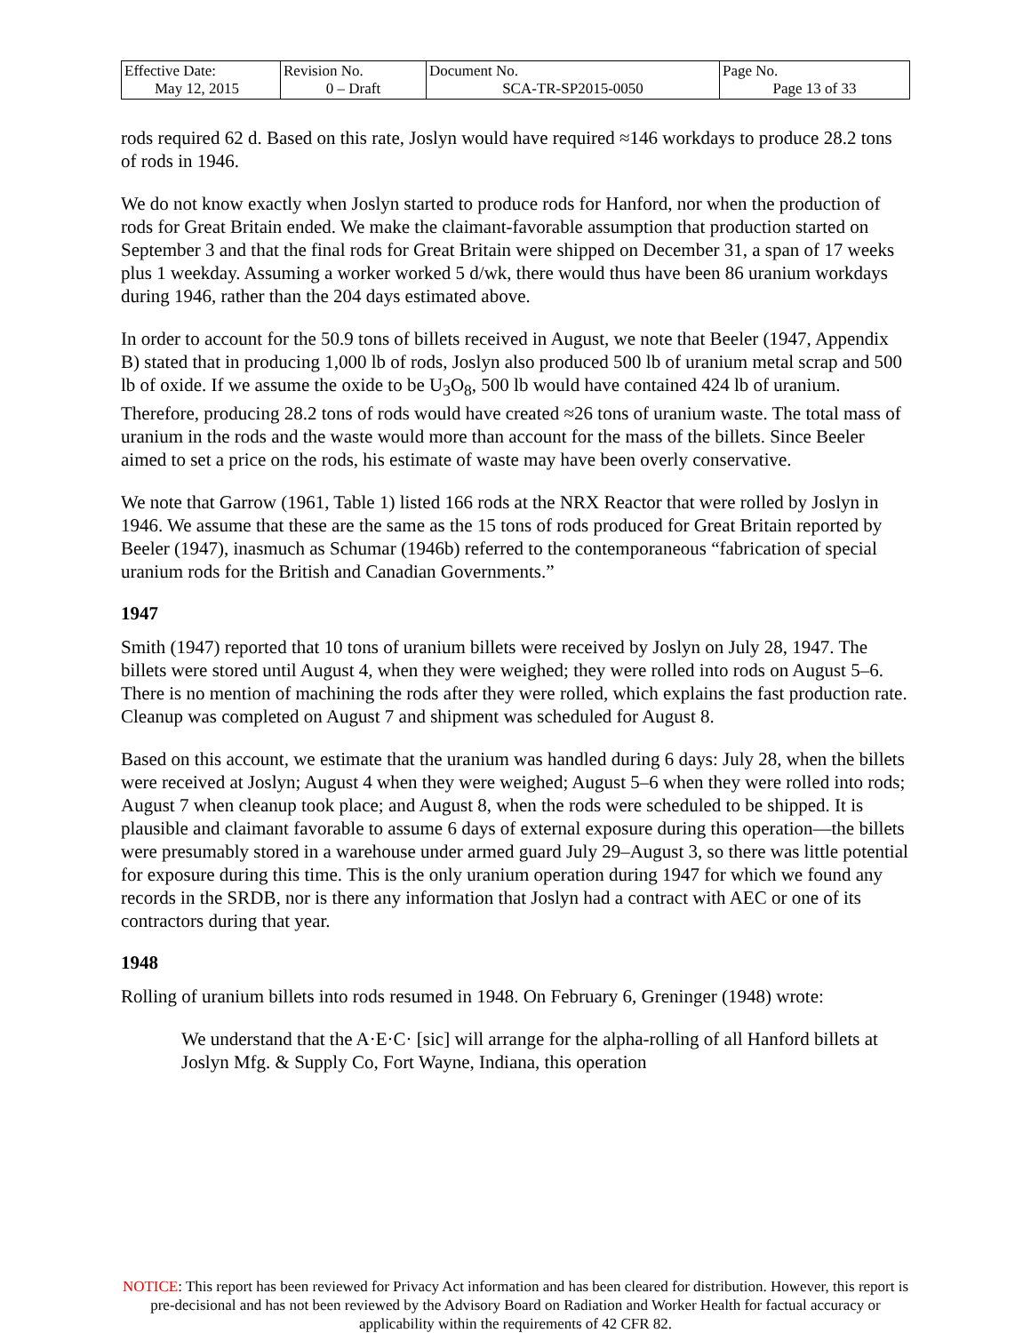| Effective Date: May 12, 2015 | Revision No. 0 – Draft | Document No. SCA-TR-SP2015-0050 | Page No. Page 13 of 33 |
rods required 62 d. Based on this rate, Joslyn would have required ≈146 workdays to produce 28.2 tons of rods in 1946.
We do not know exactly when Joslyn started to produce rods for Hanford, nor when the production of rods for Great Britain ended. We make the claimant-favorable assumption that production started on September 3 and that the final rods for Great Britain were shipped on December 31, a span of 17 weeks plus 1 weekday. Assuming a worker worked 5 d/wk, there would thus have been 86 uranium workdays during 1946, rather than the 204 days estimated above.
In order to account for the 50.9 tons of billets received in August, we note that Beeler (1947, Appendix B) stated that in producing 1,000 lb of rods, Joslyn also produced 500 lb of uranium metal scrap and 500 lb of oxide. If we assume the oxide to be U<sub>3</sub>O<sub>8</sub>, 500 lb would have contained 424 lb of uranium. Therefore, producing 28.2 tons of rods would have created ≈26 tons of uranium waste. The total mass of uranium in the rods and the waste would more than account for the mass of the billets. Since Beeler aimed to set a price on the rods, his estimate of waste may have been overly conservative.
We note that Garrow (1961, Table 1) listed 166 rods at the NRX Reactor that were rolled by Joslyn in 1946. We assume that these are the same as the 15 tons of rods produced for Great Britain reported by Beeler (1947), inasmuch as Schumar (1946b) referred to the contemporaneous “fabrication of special uranium rods for the British and Canadian Governments.”
1947
Smith (1947) reported that 10 tons of uranium billets were received by Joslyn on July 28, 1947. The billets were stored until August 4, when they were weighed; they were rolled into rods on August 5–6. There is no mention of machining the rods after they were rolled, which explains the fast production rate. Cleanup was completed on August 7 and shipment was scheduled for August 8.
Based on this account, we estimate that the uranium was handled during 6 days: July 28, when the billets were received at Joslyn; August 4 when they were weighed; August 5–6 when they were rolled into rods; August 7 when cleanup took place; and August 8, when the rods were scheduled to be shipped. It is plausible and claimant favorable to assume 6 days of external exposure during this operation—the billets were presumably stored in a warehouse under armed guard July 29–August 3, so there was little potential for exposure during this time. This is the only uranium operation during 1947 for which we found any records in the SRDB, nor is there any information that Joslyn had a contract with AEC or one of its contractors during that year.
1948
Rolling of uranium billets into rods resumed in 1948. On February 6, Greninger (1948) wrote:
We understand that the A·E·C· [sic] will arrange for the alpha-rolling of all Hanford billets at Joslyn Mfg. & Supply Co, Fort Wayne, Indiana, this operation
NOTICE: This report has been reviewed for Privacy Act information and has been cleared for distribution. However, this report is pre-decisional and has not been reviewed by the Advisory Board on Radiation and Worker Health for factual accuracy or applicability within the requirements of 42 CFR 82.